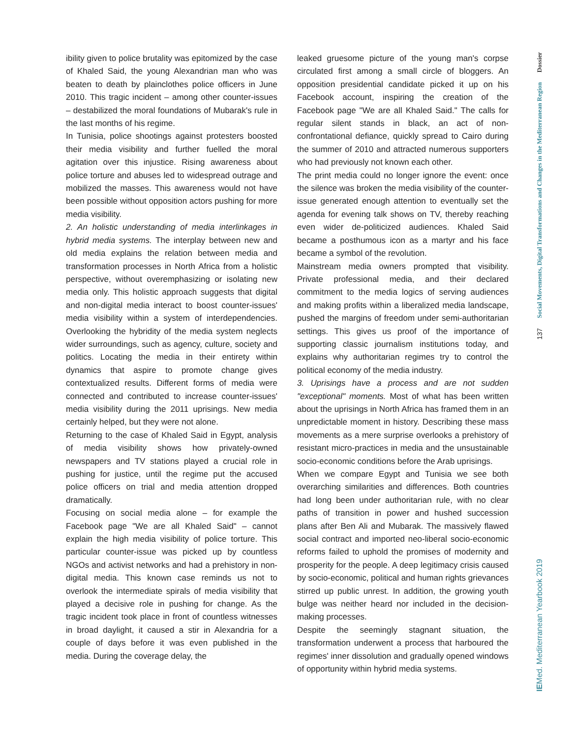ibility given to police brutality was epitomized by the case of Khaled Said, the young Alexandrian man who was beaten to death by plainclothes police officers in June 2010. This tragic incident – among other counter-issues – destabilized the moral foundations of Mubarak's rule in the last months of his regime.
In Tunisia, police shootings against protesters boosted their media visibility and further fuelled the moral agitation over this injustice. Rising awareness about police torture and abuses led to widespread outrage and mobilized the masses. This awareness would not have been possible without opposition actors pushing for more media visibility.
2. An holistic understanding of media interlinkages in hybrid media systems. The interplay between new and old media explains the relation between media and transformation processes in North Africa from a holistic perspective, without overemphasizing or isolating new media only. This holistic approach suggests that digital and non-digital media interact to boost counter-issues' media visibility within a system of interdependencies. Overlooking the hybridity of the media system neglects wider surroundings, such as agency, culture, society and politics. Locating the media in their entirety within dynamics that aspire to promote change gives contextualized results. Different forms of media were connected and contributed to increase counter-issues' media visibility during the 2011 uprisings. New media certainly helped, but they were not alone.
Returning to the case of Khaled Said in Egypt, analysis of media visibility shows how privately-owned newspapers and TV stations played a crucial role in pushing for justice, until the regime put the accused police officers on trial and media attention dropped dramatically.
Focusing on social media alone – for example the Facebook page "We are all Khaled Said" – cannot explain the high media visibility of police torture. This particular counter-issue was picked up by countless NGOs and activist networks and had a prehistory in non-digital media. This known case reminds us not to overlook the intermediate spirals of media visibility that played a decisive role in pushing for change. As the tragic incident took place in front of countless witnesses in broad daylight, it caused a stir in Alexandria for a couple of days before it was even published in the media. During the coverage delay, the
leaked gruesome picture of the young man's corpse circulated first among a small circle of bloggers. An opposition presidential candidate picked it up on his Facebook account, inspiring the creation of the Facebook page "We are all Khaled Said." The calls for regular silent stands in black, an act of non-confrontational defiance, quickly spread to Cairo during the summer of 2010 and attracted numerous supporters who had previously not known each other.
The print media could no longer ignore the event: once the silence was broken the media visibility of the counter-issue generated enough attention to eventually set the agenda for evening talk shows on TV, thereby reaching even wider de-politicized audiences. Khaled Said became a posthumous icon as a martyr and his face became a symbol of the revolution.
Mainstream media owners prompted that visibility. Private professional media, and their declared commitment to the media logics of serving audiences and making profits within a liberalized media landscape, pushed the margins of freedom under semi-authoritarian settings. This gives us proof of the importance of supporting classic journalism institutions today, and explains why authoritarian regimes try to control the political economy of the media industry.
3. Uprisings have a process and are not sudden "exceptional" moments. Most of what has been written about the uprisings in North Africa has framed them in an unpredictable moment in history. Describing these mass movements as a mere surprise overlooks a prehistory of resistant micro-practices in media and the unsustainable socio-economic conditions before the Arab uprisings.
When we compare Egypt and Tunisia we see both overarching similarities and differences. Both countries had long been under authoritarian rule, with no clear paths of transition in power and hushed succession plans after Ben Ali and Mubarak. The massively flawed social contract and imported neo-liberal socio-economic reforms failed to uphold the promises of modernity and prosperity for the people. A deep legitimacy crisis caused by socio-economic, political and human rights grievances stirred up public unrest. In addition, the growing youth bulge was neither heard nor included in the decision-making processes.
Despite the seemingly stagnant situation, the transformation underwent a process that harboured the regimes' inner dissolution and gradually opened windows of opportunity within hybrid media systems.
Dossier
Social Movements, Digital Transformations and Changes in the Mediterranean Region
137
IEMed. Mediterranean Yearbook 2019